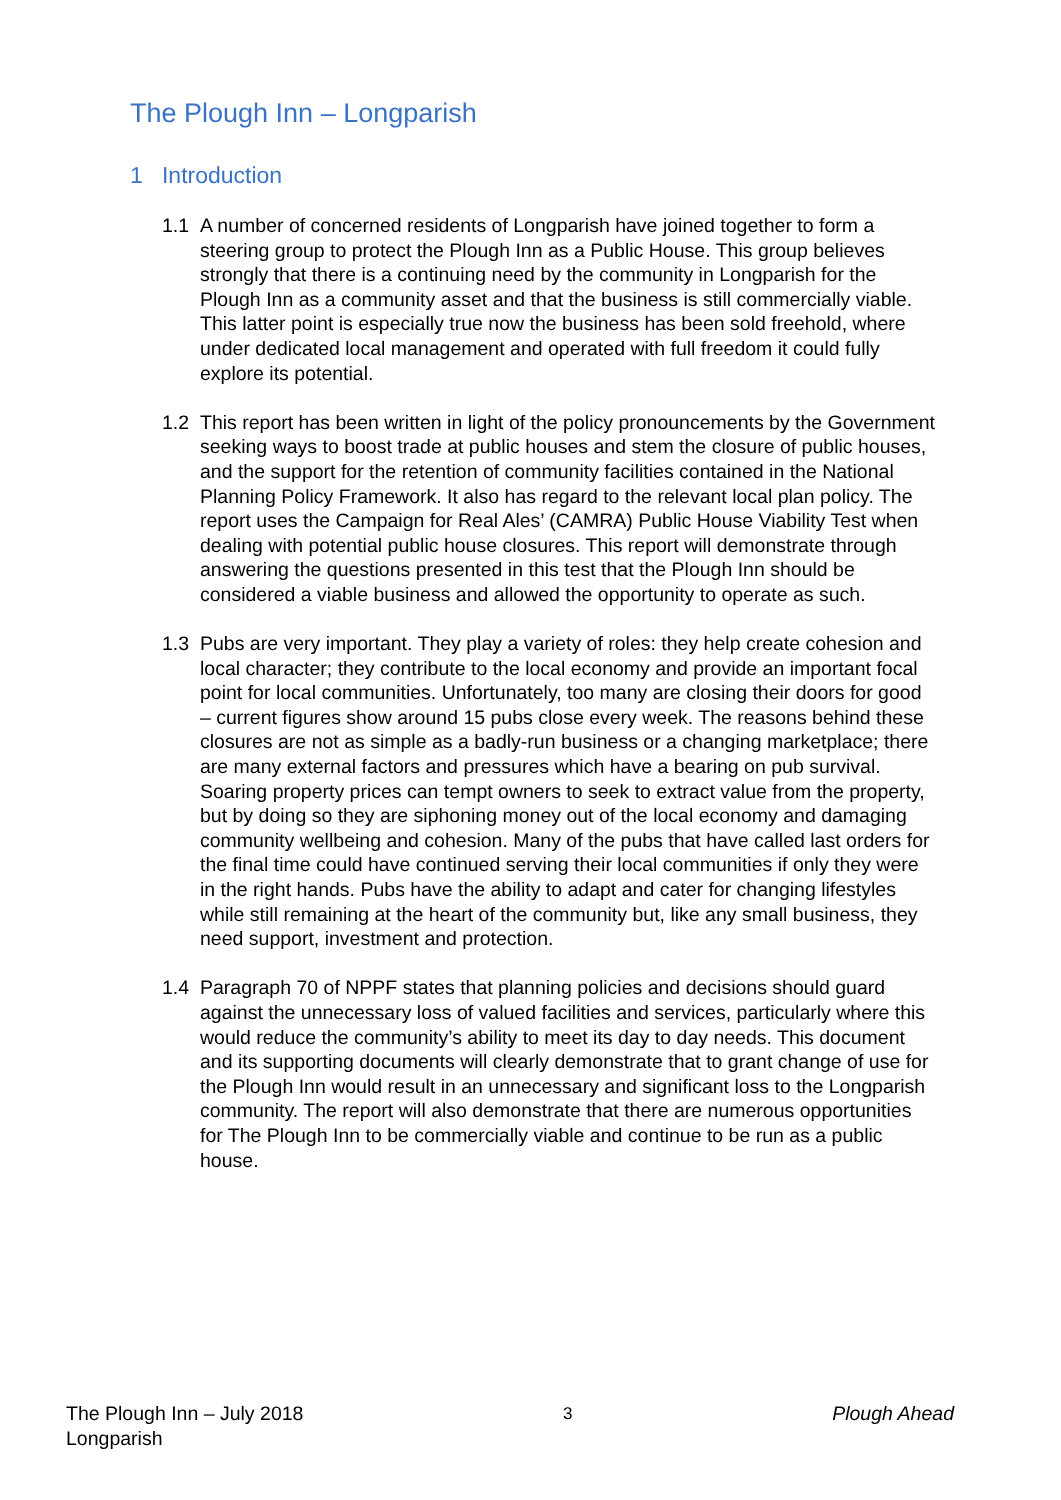The Plough Inn – Longparish
1 Introduction
1.1 A number of concerned residents of Longparish have joined together to form a steering group to protect the Plough Inn as a Public House. This group believes strongly that there is a continuing need by the community in Longparish for the Plough Inn as a community asset and that the business is still commercially viable. This latter point is especially true now the business has been sold freehold, where under dedicated local management and operated with full freedom it could fully explore its potential.
1.2 This report has been written in light of the policy pronouncements by the Government seeking ways to boost trade at public houses and stem the closure of public houses, and the support for the retention of community facilities contained in the National Planning Policy Framework. It also has regard to the relevant local plan policy. The report uses the Campaign for Real Ales’ (CAMRA) Public House Viability Test when dealing with potential public house closures. This report will demonstrate through answering the questions presented in this test that the Plough Inn should be considered a viable business and allowed the opportunity to operate as such.
1.3 Pubs are very important. They play a variety of roles: they help create cohesion and local character; they contribute to the local economy and provide an important focal point for local communities. Unfortunately, too many are closing their doors for good – current figures show around 15 pubs close every week. The reasons behind these closures are not as simple as a badly-run business or a changing marketplace; there are many external factors and pressures which have a bearing on pub survival. Soaring property prices can tempt owners to seek to extract value from the property, but by doing so they are siphoning money out of the local economy and damaging community wellbeing and cohesion. Many of the pubs that have called last orders for the final time could have continued serving their local communities if only they were in the right hands. Pubs have the ability to adapt and cater for changing lifestyles while still remaining at the heart of the community but, like any small business, they need support, investment and protection.
1.4 Paragraph 70 of NPPF states that planning policies and decisions should guard against the unnecessary loss of valued facilities and services, particularly where this would reduce the community’s ability to meet its day to day needs. This document and its supporting documents will clearly demonstrate that to grant change of use for the Plough Inn would result in an unnecessary and significant loss to the Longparish community. The report will also demonstrate that there are numerous opportunities for The Plough Inn to be commercially viable and continue to be run as a public house.
The Plough Inn – July 2018
Longparish 3 Plough Ahead